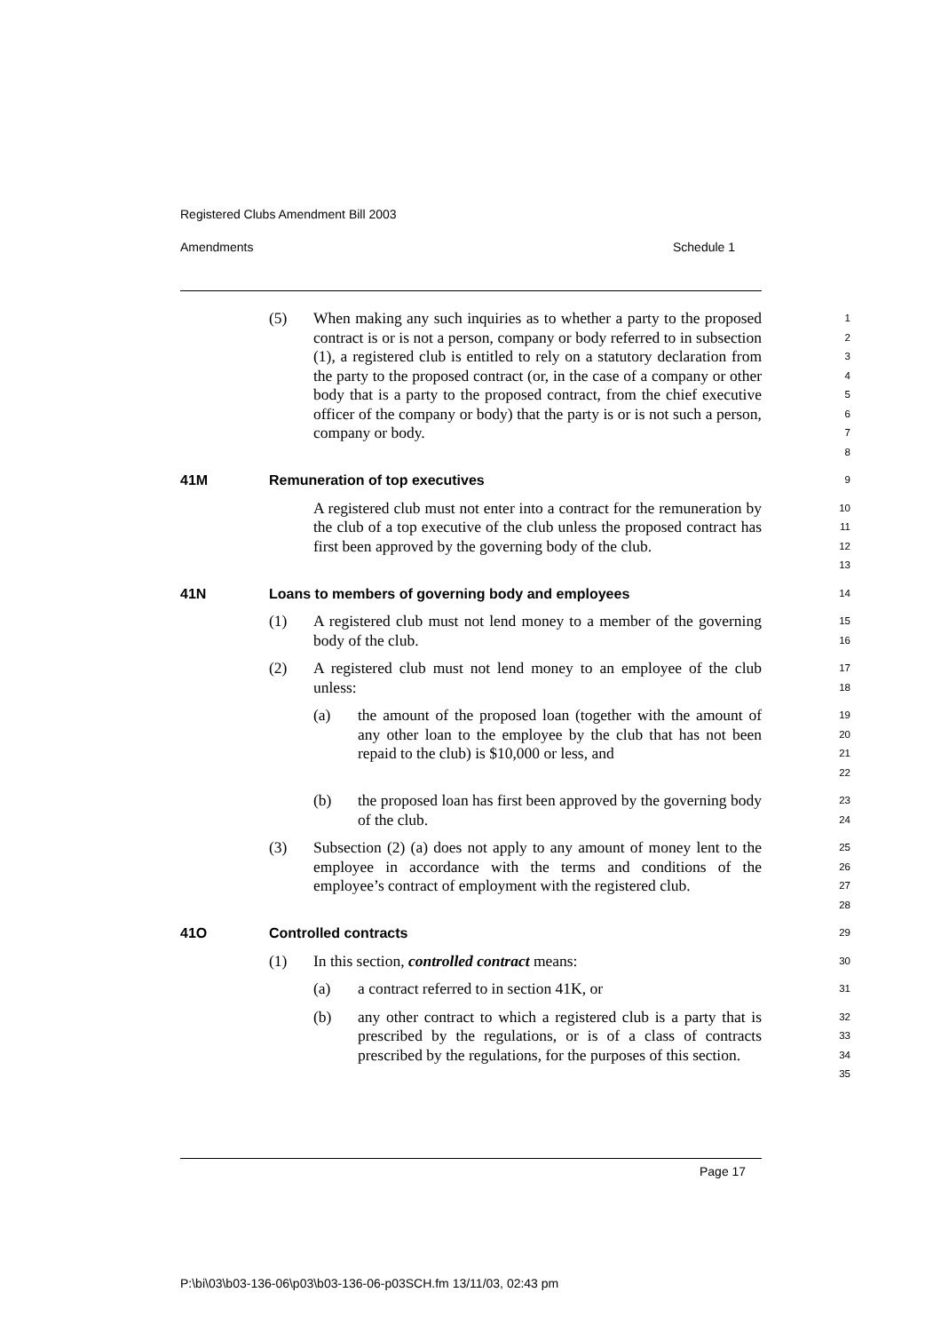Registered Clubs Amendment Bill 2003
Amendments Schedule 1
(5) When making any such inquiries as to whether a party to the proposed contract is or is not a person, company or body referred to in subsection (1), a registered club is entitled to rely on a statutory declaration from the party to the proposed contract (or, in the case of a company or other body that is a party to the proposed contract, from the chief executive officer of the company or body) that the party is or is not such a person, company or body.
1
2
3
4
5
6
7
8
41M Remuneration of top executives
9
A registered club must not enter into a contract for the remuneration by the club of a top executive of the club unless the proposed contract has first been approved by the governing body of the club.
10
11
12
13
41N Loans to members of governing body and employees
14
(1) A registered club must not lend money to a member of the governing body of the club.
15
16
(2) A registered club must not lend money to an employee of the club unless:
17
18
(a) the amount of the proposed loan (together with the amount of any other loan to the employee by the club that has not been repaid to the club) is $10,000 or less, and
19
20
21
22
(b) the proposed loan has first been approved by the governing body of the club.
23
24
(3) Subsection (2) (a) does not apply to any amount of money lent to the employee in accordance with the terms and conditions of the employee’s contract of employment with the registered club.
25
26
27
28
41O Controlled contracts
29
(1) In this section, controlled contract means:
30
(a) a contract referred to in section 41K, or
31
(b) any other contract to which a registered club is a party that is prescribed by the regulations, or is of a class of contracts prescribed by the regulations, for the purposes of this section.
32
33
34
35
Page 17
P:\bi\03\b03-136-06\p03\b03-136-06-p03SCH.fm 13/11/03, 02:43 pm